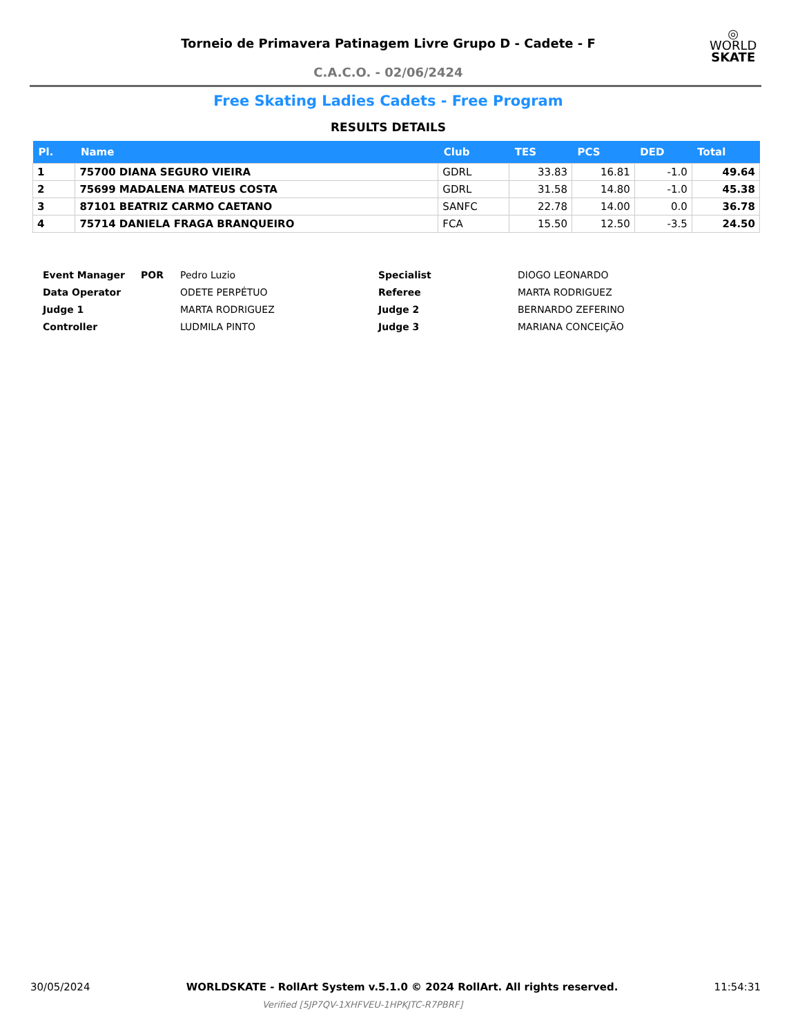Torneio de Primavera Patinagem Livre Grupo D - Cadete - F
C.A.C.O. - 02/06/2424
◎
WORLD
SKATE
Free Skating Ladies Cadets - Free Program
RESULTS DETAILS
| Pl. | Name | Club | TES | PCS | DED | Total |
| --- | --- | --- | --- | --- | --- | --- |
| 1 | 75700 DIANA SEGURO VIEIRA | GDRL | 33.83 | 16.81 | -1.0 | 49.64 |
| 2 | 75699 MADALENA MATEUS COSTA | GDRL | 31.58 | 14.80 | -1.0 | 45.38 |
| 3 | 87101 BEATRIZ CARMO CAETANO | SANFC | 22.78 | 14.00 | 0.0 | 36.78 |
| 4 | 75714 DANIELA FRAGA BRANQUEIRO | FCA | 15.50 | 12.50 | -3.5 | 24.50 |
| Event Manager | POR | Pedro Luzio | Specialist | DIOGO LEONARDO |
| Data Operator | | ODETE PERPÉTUO | Referee | MARTA RODRIGUEZ |
| Judge 1 | | MARTA RODRIGUEZ | Judge 2 | BERNARDO ZEFERINO |
| Controller | | LUDMILA PINTO | Judge 3 | MARIANA CONCEIÇÃO |
30/05/2024 WORLDSKATE - RollArt System v.5.1.0 © 2024 RollArt. All rights reserved. 11:54:31
Verified [5JP7QV-1XHFVEU-1HPKJTC-R7PBRF]